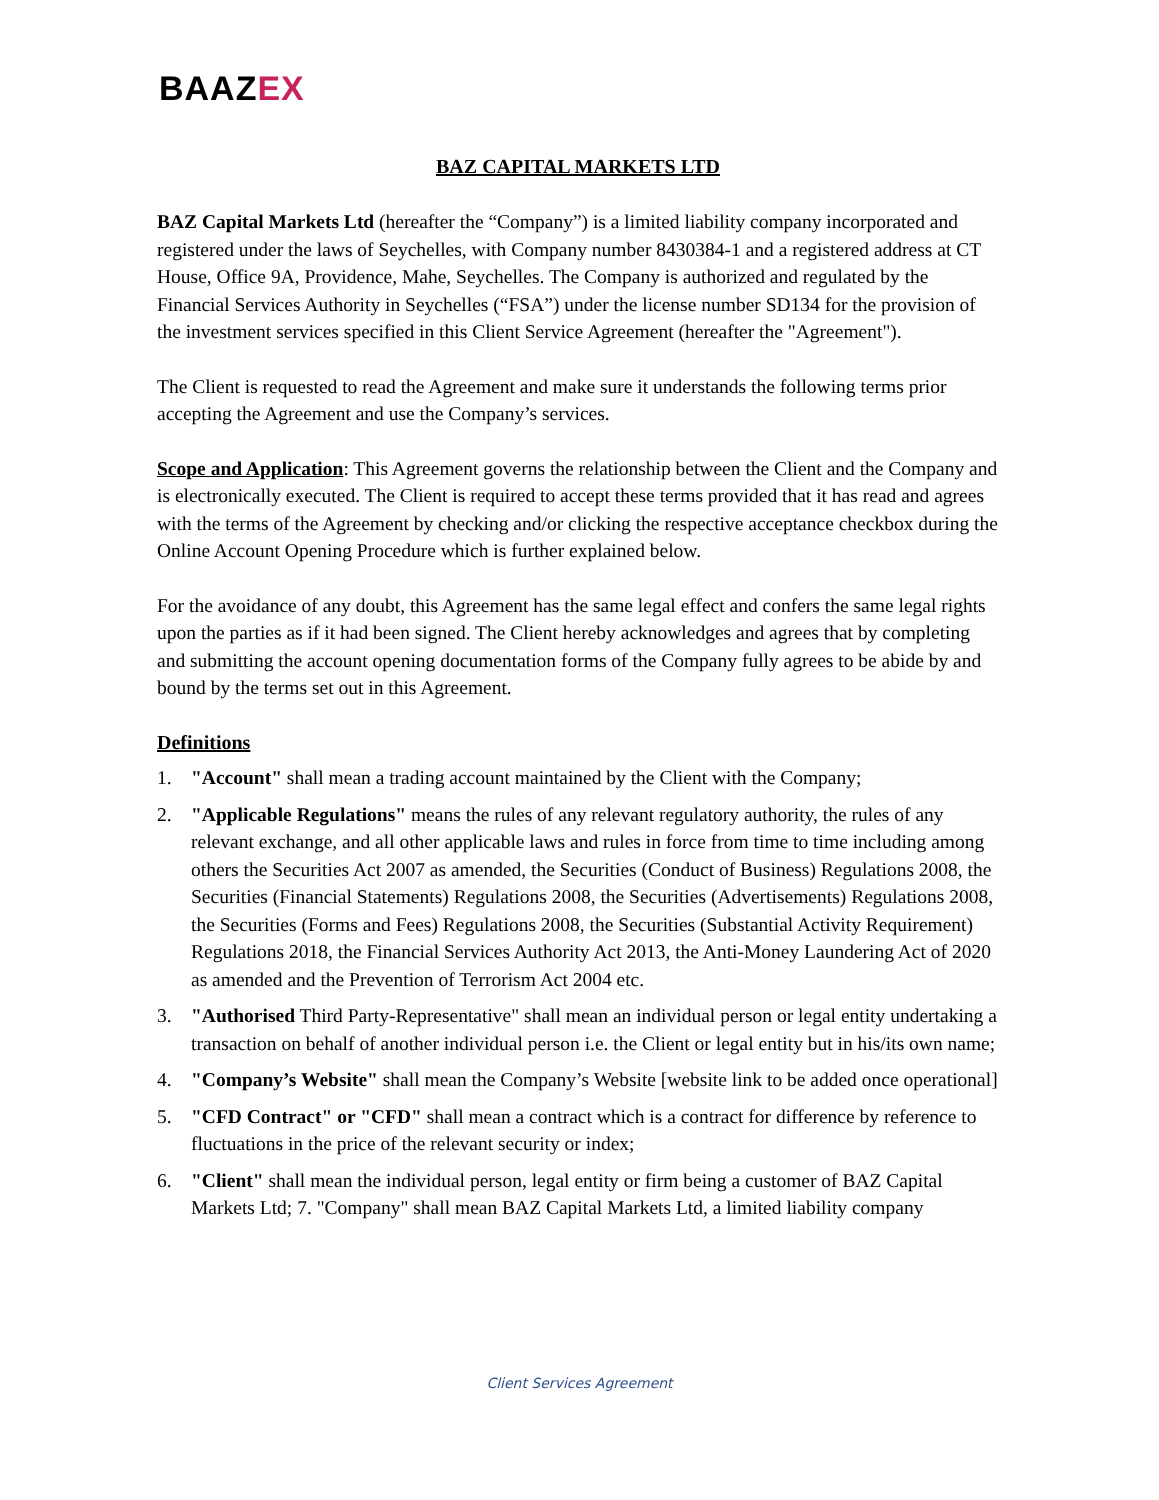BAAZEX
BAZ CAPITAL MARKETS LTD
BAZ Capital Markets Ltd (hereafter the “Company”) is a limited liability company incorporated and registered under the laws of Seychelles, with Company number 8430384-1 and a registered address at CT House, Office 9A, Providence, Mahe, Seychelles. The Company is authorized and regulated by the Financial Services Authority in Seychelles (“FSA”) under the license number SD134 for the provision of the investment services specified in this Client Service Agreement (hereafter the "Agreement").
The Client is requested to read the Agreement and make sure it understands the following terms prior accepting the Agreement and use the Company’s services.
Scope and Application: This Agreement governs the relationship between the Client and the Company and is electronically executed. The Client is required to accept these terms provided that it has read and agrees with the terms of the Agreement by checking and/or clicking the respective acceptance checkbox during the Online Account Opening Procedure which is further explained below.
For the avoidance of any doubt, this Agreement has the same legal effect and confers the same legal rights upon the parties as if it had been signed. The Client hereby acknowledges and agrees that by completing and submitting the account opening documentation forms of the Company fully agrees to be abide by and bound by the terms set out in this Agreement.
Definitions
1. "Account" shall mean a trading account maintained by the Client with the Company;
2. "Applicable Regulations" means the rules of any relevant regulatory authority, the rules of any relevant exchange, and all other applicable laws and rules in force from time to time including among others the Securities Act 2007 as amended, the Securities (Conduct of Business) Regulations 2008, the Securities (Financial Statements) Regulations 2008, the Securities (Advertisements) Regulations 2008, the Securities (Forms and Fees) Regulations 2008, the Securities (Substantial Activity Requirement) Regulations 2018, the Financial Services Authority Act 2013, the Anti-Money Laundering Act of 2020 as amended and the Prevention of Terrorism Act 2004 etc.
3. "Authorised Third Party-Representative" shall mean an individual person or legal entity undertaking a transaction on behalf of another individual person i.e. the Client or legal entity but in his/its own name;
4. "Company’s Website" shall mean the Company’s Website [website link to be added once operational]
5. "CFD Contract" or "CFD" shall mean a contract which is a contract for difference by reference to fluctuations in the price of the relevant security or index;
6. "Client" shall mean the individual person, legal entity or firm being a customer of BAZ Capital Markets Ltd; 7. "Company" shall mean BAZ Capital Markets Ltd, a limited liability company
Client Services Agreement